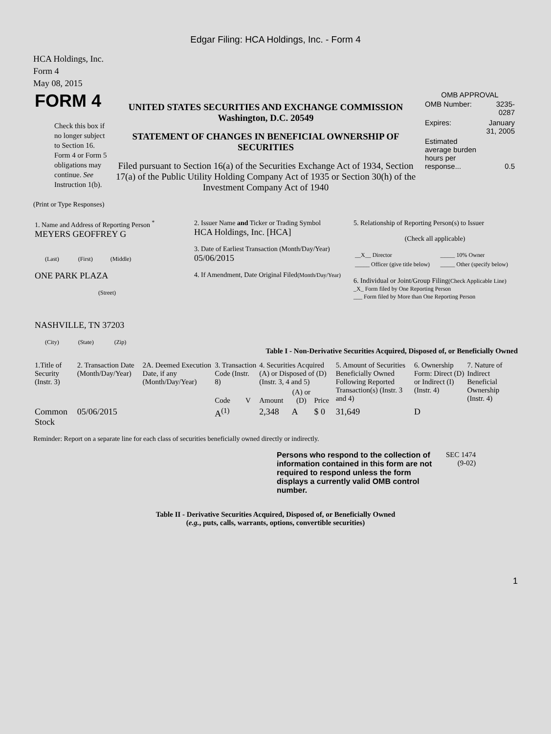Edgar Filing: HCA Holdings, Inc. - Form 4
HCA Holdings, Inc.
Form 4
May 08, 2015
| FORM 4 Check this box if no longer subject to Section 16. Form 4 or Form 5 obligations may continue. See Instruction 1(b). | UNITED STATES SECURITIES AND EXCHANGE COMMISSION Washington, D.C. 20549 STATEMENT OF CHANGES IN BENEFICIAL OWNERSHIP OF SECURITIES Filed pursuant to Section 16(a) of the Securities Exchange Act of 1934, Section 17(a) of the Public Utility Holding Company Act of 1935 or Section 30(h) of the Investment Company Act of 1940 | OMB APPROVAL / OMB Number: / 3235-0287 / / Expires: / January 31, 2005 / / Estimated average burden hours per response... / 0.5 / |
(Print or Type Responses)
| 1. Name and Address of Reporting Person <sup>*</sup> MEYERS GEOFFREY G (Last) (First) (Middle) ONE PARK PLAZA (Street) NASHVILLE, TN 37203 (City) (State) (Zip) | 2. Issuer Name and Ticker or Trading Symbol HCA Holdings, Inc. [HCA] 3. Date of Earliest Transaction (Month/Day/Year) 05/06/2015 4. If Amendment, Date Original Filed (Month/Day/Year) | 5. Relationship of Reporting Person(s) to Issuer (Check all applicable) / __X__ Director / _____ 10% Owner / / _____ Officer (give title below) / _____ Other (specify below) / 6. Individual or Joint/Group Filing (Check Applicable Line) _X_ Form filed by One Reporting Person ___ Form filed by More than One Reporting Person |
Table I - Non-Derivative Securities Acquired, Disposed of, or Beneficially Owned
| 1.Title of Security (Instr. 3) | 2. Transaction Date (Month/Day/Year) | 2A. Deemed Execution Date, if any (Month/Day/Year) | 3. Transaction Code (Instr. 8) | | 4. Securities Acquired (A) or Disposed of (D) (Instr. 3, 4 and 5) | | | 5. Amount of Securities Beneficially Owned Following Reported Transaction(s) (Instr. 3 and 4) | 6. Ownership Form: Direct (D) or Indirect (I) (Instr. 4) | 7. Nature of Indirect Beneficial Ownership (Instr. 4) |
| --- | --- | --- | --- | --- | --- | --- | --- | --- | --- | --- |
| | | | Code | V | Amount | (A) or (D) | Price | | | |
| Common Stock | 05/06/2015 | | A<sup>(1)</sup> | | 2,348 | A | $ 0 | 31,649 | D | |
Reminder: Report on a separate line for each class of securities beneficially owned directly or indirectly.
| Persons who respond to the collection of information contained in this form are not required to respond unless the form displays a currently valid OMB control number. | SEC 1474 (9-02) |
Table II - Derivative Securities Acquired, Disposed of, or Beneficially Owned
(e.g., puts, calls, warrants, options, convertible securities)
1